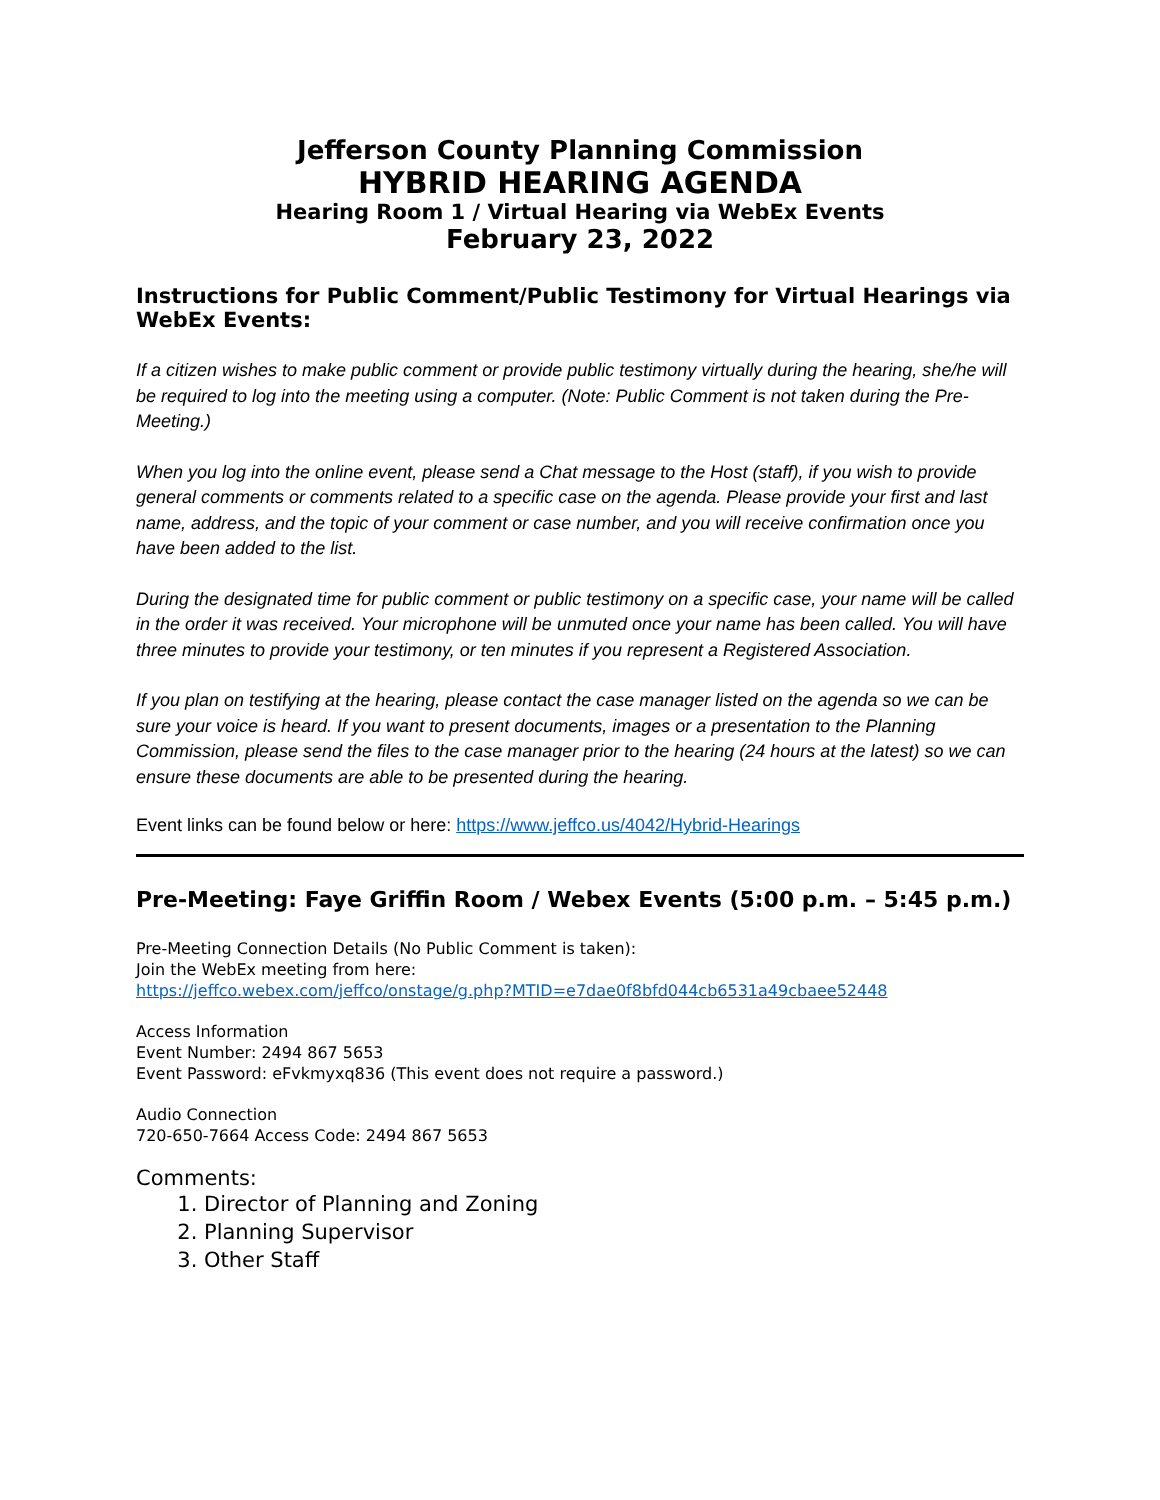Jefferson County Planning Commission
HYBRID HEARING AGENDA
Hearing Room 1 / Virtual Hearing via WebEx Events
February 23, 2022
Instructions for Public Comment/Public Testimony for Virtual Hearings via WebEx Events:
If a citizen wishes to make public comment or provide public testimony virtually during the hearing, she/he will be required to log into the meeting using a computer. (Note: Public Comment is not taken during the Pre-Meeting.)
When you log into the online event, please send a Chat message to the Host (staff), if you wish to provide general comments or comments related to a specific case on the agenda. Please provide your first and last name, address, and the topic of your comment or case number, and you will receive confirmation once you have been added to the list.
During the designated time for public comment or public testimony on a specific case, your name will be called in the order it was received. Your microphone will be unmuted once your name has been called. You will have three minutes to provide your testimony, or ten minutes if you represent a Registered Association.
If you plan on testifying at the hearing, please contact the case manager listed on the agenda so we can be sure your voice is heard. If you want to present documents, images or a presentation to the Planning Commission, please send the files to the case manager prior to the hearing (24 hours at the latest) so we can ensure these documents are able to be presented during the hearing.
Event links can be found below or here: https://www.jeffco.us/4042/Hybrid-Hearings
Pre-Meeting: Faye Griffin Room / Webex Events (5:00 p.m. – 5:45 p.m.)
Pre-Meeting Connection Details (No Public Comment is taken):
Join the WebEx meeting from here:
https://jeffco.webex.com/jeffco/onstage/g.php?MTID=e7dae0f8bfd044cb6531a49cbaee52448
Access Information
Event Number: 2494 867 5653
Event Password: eFvkmyxq836 (This event does not require a password.)
Audio Connection
720-650-7664 Access Code: 2494 867 5653
Comments:
1. Director of Planning and Zoning
2. Planning Supervisor
3. Other Staff